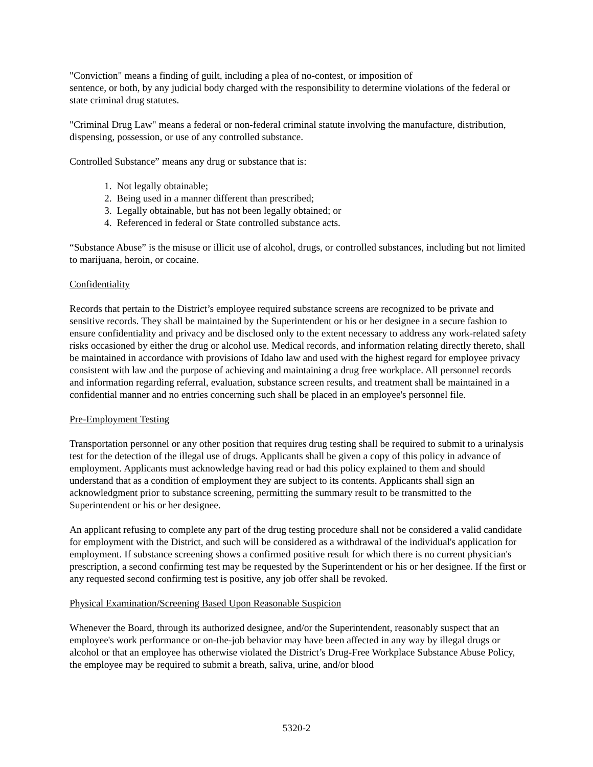"Conviction" means a finding of guilt, including a plea of no-contest, or imposition of
sentence, or both, by any judicial body charged with the responsibility to determine violations of the federal or state criminal drug statutes.
"Criminal Drug Law" means a federal or non-federal criminal statute involving the manufacture, distribution, dispensing, possession, or use of any controlled substance.
Controlled Substance” means any drug or substance that is:
1. Not legally obtainable;
2. Being used in a manner different than prescribed;
3. Legally obtainable, but has not been legally obtained; or
4. Referenced in federal or State controlled substance acts.
“Substance Abuse” is the misuse or illicit use of alcohol, drugs, or controlled substances, including but not limited to marijuana, heroin, or cocaine.
Confidentiality
Records that pertain to the District’s employee required substance screens are recognized to be private and sensitive records. They shall be maintained by the Superintendent or his or her designee in a secure fashion to ensure confidentiality and privacy and be disclosed only to the extent necessary to address any work-related safety risks occasioned by either the drug or alcohol use. Medical records, and information relating directly thereto, shall be maintained in accordance with provisions of Idaho law and used with the highest regard for employee privacy consistent with law and the purpose of achieving and maintaining a drug free workplace. All personnel records and information regarding referral, evaluation, substance screen results, and treatment shall be maintained in a confidential manner and no entries concerning such shall be placed in an employee's personnel file.
Pre-Employment Testing
Transportation personnel or any other position that requires drug testing shall be required to submit to a urinalysis test for the detection of the illegal use of drugs. Applicants shall be given a copy of this policy in advance of employment. Applicants must acknowledge having read or had this policy explained to them and should understand that as a condition of employment they are subject to its contents. Applicants shall sign an acknowledgment prior to substance screening, permitting the summary result to be transmitted to the Superintendent or his or her designee.
An applicant refusing to complete any part of the drug testing procedure shall not be considered a valid candidate for employment with the District, and such will be considered as a withdrawal of the individual's application for employment. If substance screening shows a confirmed positive result for which there is no current physician's prescription, a second confirming test may be requested by the Superintendent or his or her designee. If the first or any requested second confirming test is positive, any job offer shall be revoked.
Physical Examination/Screening Based Upon Reasonable Suspicion
Whenever the Board, through its authorized designee, and/or the Superintendent, reasonably suspect that an employee's work performance or on-the-job behavior may have been affected in any way by illegal drugs or alcohol or that an employee has otherwise violated the District’s Drug-Free Workplace Substance Abuse Policy, the employee may be required to submit a breath, saliva, urine, and/or blood
5320-2